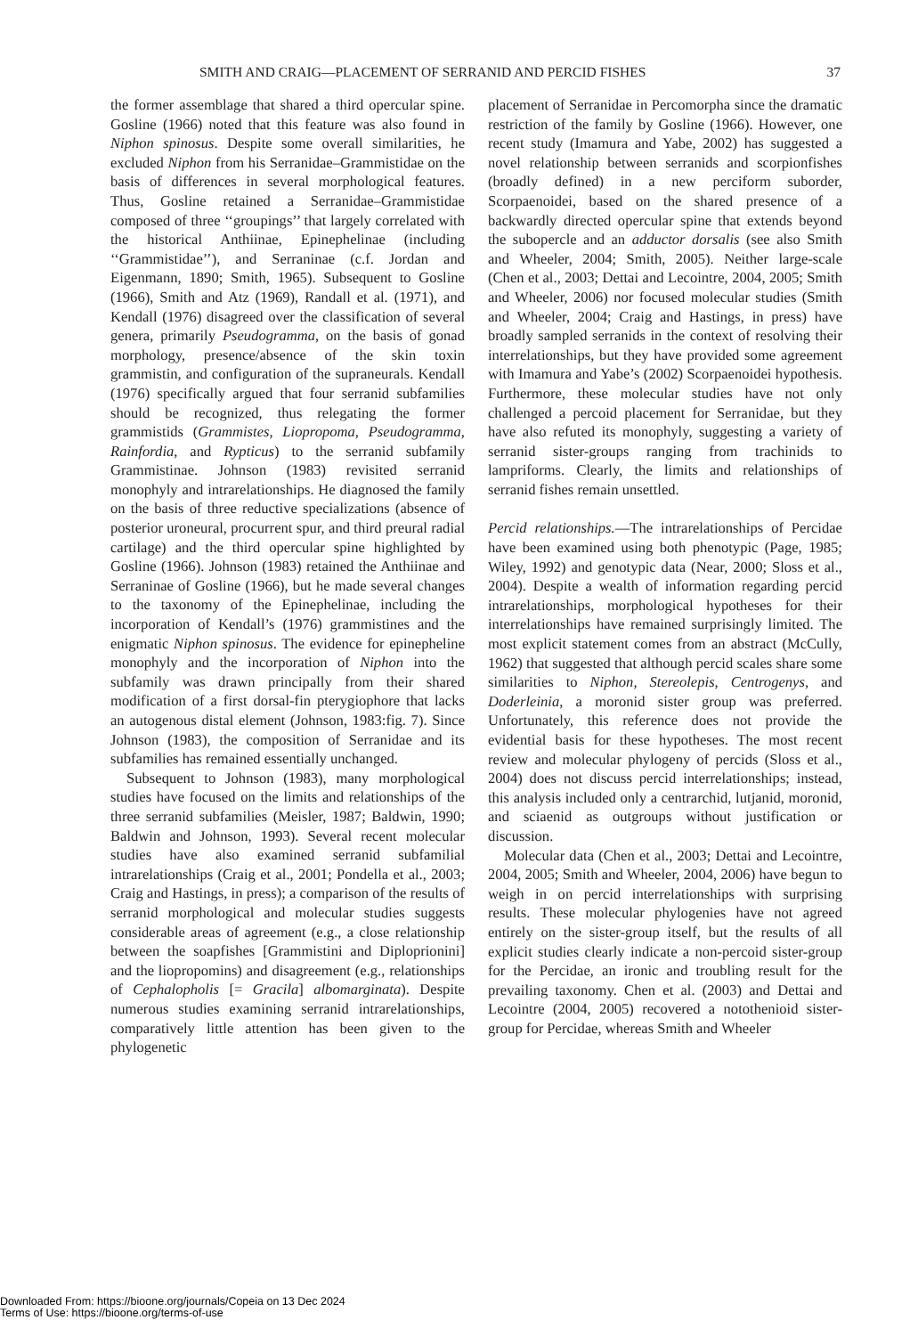SMITH AND CRAIG—PLACEMENT OF SERRANID AND PERCID FISHES 37
the former assemblage that shared a third opercular spine. Gosline (1966) noted that this feature was also found in Niphon spinosus. Despite some overall similarities, he excluded Niphon from his Serranidae–Grammistidae on the basis of differences in several morphological features. Thus, Gosline retained a Serranidae–Grammistidae composed of three ‘‘groupings’’ that largely correlated with the historical Anthiinae, Epinephelinae (including ‘‘Grammistidae’’), and Serraninae (c.f. Jordan and Eigenmann, 1890; Smith, 1965). Subsequent to Gosline (1966), Smith and Atz (1969), Randall et al. (1971), and Kendall (1976) disagreed over the classification of several genera, primarily Pseudogramma, on the basis of gonad morphology, presence/absence of the skin toxin grammistin, and configuration of the supraneurals. Kendall (1976) specifically argued that four serranid subfamilies should be recognized, thus relegating the former grammistids (Grammistes, Liopropoma, Pseudogramma, Rainfordia, and Rypticus) to the serranid subfamily Grammistinae. Johnson (1983) revisited serranid monophyly and intrarelationships. He diagnosed the family on the basis of three reductive specializations (absence of posterior uroneural, procurrent spur, and third preural radial cartilage) and the third opercular spine highlighted by Gosline (1966). Johnson (1983) retained the Anthiinae and Serraninae of Gosline (1966), but he made several changes to the taxonomy of the Epinephelinae, including the incorporation of Kendall’s (1976) grammistines and the enigmatic Niphon spinosus. The evidence for epinepheline monophyly and the incorporation of Niphon into the subfamily was drawn principally from their shared modification of a first dorsal-fin pterygiophore that lacks an autogenous distal element (Johnson, 1983:fig. 7). Since Johnson (1983), the composition of Serranidae and its subfamilies has remained essentially unchanged.
Subsequent to Johnson (1983), many morphological studies have focused on the limits and relationships of the three serranid subfamilies (Meisler, 1987; Baldwin, 1990; Baldwin and Johnson, 1993). Several recent molecular studies have also examined serranid subfamilial intrarelationships (Craig et al., 2001; Pondella et al., 2003; Craig and Hastings, in press); a comparison of the results of serranid morphological and molecular studies suggests considerable areas of agreement (e.g., a close relationship between the soapfishes [Grammistini and Diploprionini] and the liopropomins) and disagreement (e.g., relationships of Cephalopholis [= Gracila] albomarginata). Despite numerous studies examining serranid intrarelationships, comparatively little attention has been given to the phylogenetic
placement of Serranidae in Percomorpha since the dramatic restriction of the family by Gosline (1966). However, one recent study (Imamura and Yabe, 2002) has suggested a novel relationship between serranids and scorpionfishes (broadly defined) in a new perciform suborder, Scorpaenoidei, based on the shared presence of a backwardly directed opercular spine that extends beyond the subopercle and an adductor dorsalis (see also Smith and Wheeler, 2004; Smith, 2005). Neither large-scale (Chen et al., 2003; Dettai and Lecointre, 2004, 2005; Smith and Wheeler, 2006) nor focused molecular studies (Smith and Wheeler, 2004; Craig and Hastings, in press) have broadly sampled serranids in the context of resolving their interrelationships, but they have provided some agreement with Imamura and Yabe’s (2002) Scorpaenoidei hypothesis. Furthermore, these molecular studies have not only challenged a percoid placement for Serranidae, but they have also refuted its monophyly, suggesting a variety of serranid sister-groups ranging from trachinids to lampriforms. Clearly, the limits and relationships of serranid fishes remain unsettled.
Percid relationships.—The intrarelationships of Percidae have been examined using both phenotypic (Page, 1985; Wiley, 1992) and genotypic data (Near, 2000; Sloss et al., 2004). Despite a wealth of information regarding percid intrarelationships, morphological hypotheses for their interrelationships have remained surprisingly limited. The most explicit statement comes from an abstract (McCully, 1962) that suggested that although percid scales share some similarities to Niphon, Stereolepis, Centrogenys, and Doderleinia, a moronid sister group was preferred. Unfortunately, this reference does not provide the evidential basis for these hypotheses. The most recent review and molecular phylogeny of percids (Sloss et al., 2004) does not discuss percid interrelationships; instead, this analysis included only a centrarchid, lutjanid, moronid, and sciaenid as outgroups without justification or discussion.
Molecular data (Chen et al., 2003; Dettai and Lecointre, 2004, 2005; Smith and Wheeler, 2004, 2006) have begun to weigh in on percid interrelationships with surprising results. These molecular phylogenies have not agreed entirely on the sister-group itself, but the results of all explicit studies clearly indicate a non-percoid sister-group for the Percidae, an ironic and troubling result for the prevailing taxonomy. Chen et al. (2003) and Dettai and Lecointre (2004, 2005) recovered a notothenioid sister-group for Percidae, whereas Smith and Wheeler
Downloaded From: https://bioone.org/journals/Copeia on 13 Dec 2024
Terms of Use: https://bioone.org/terms-of-use